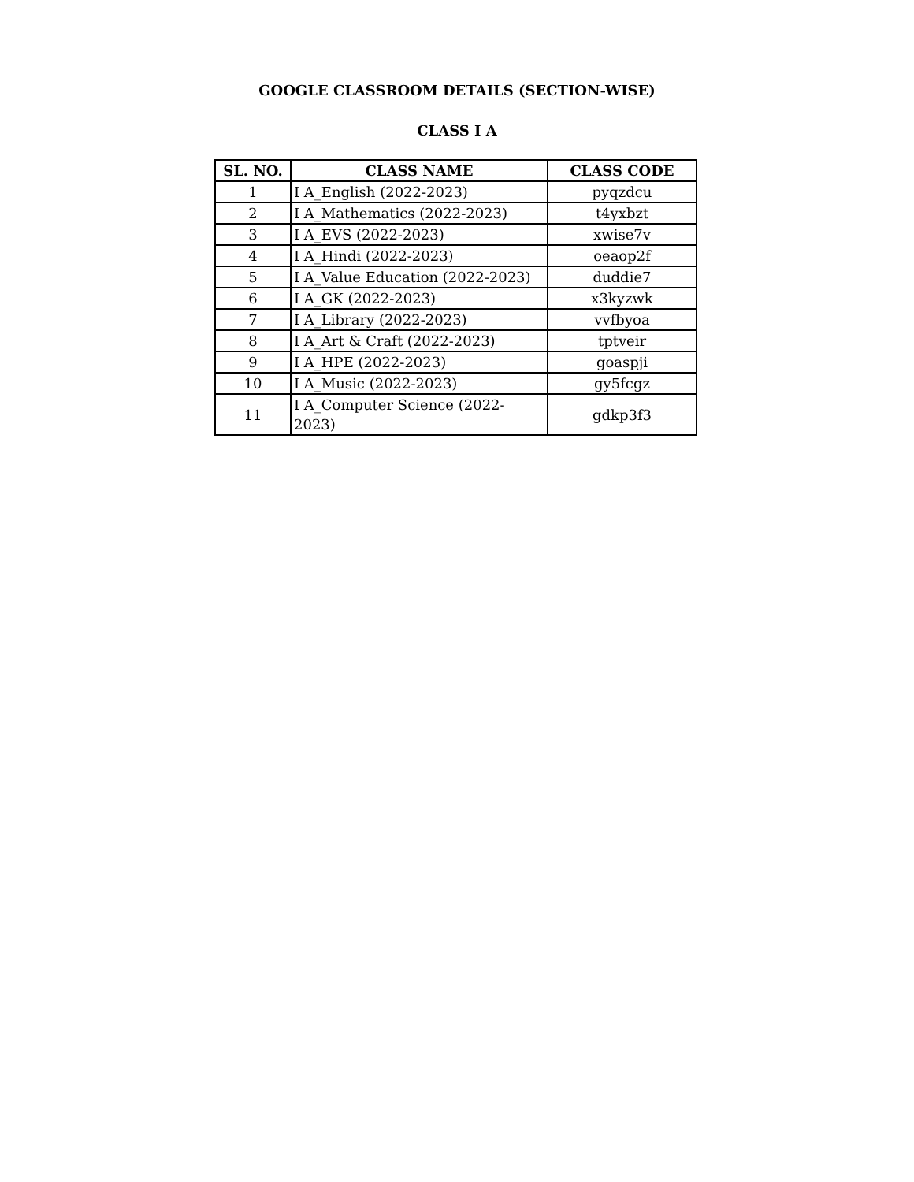GOOGLE CLASSROOM DETAILS (SECTION-WISE)
CLASS I A
| SL. NO. | CLASS NAME | CLASS CODE |
| --- | --- | --- |
| 1 | I A_English (2022-2023) | pyqzdcu |
| 2 | I A_Mathematics (2022-2023) | t4yxbzt |
| 3 | I A_EVS (2022-2023) | xwise7v |
| 4 | I A_Hindi (2022-2023) | oeaop2f |
| 5 | I A_Value Education (2022-2023) | duddie7 |
| 6 | I A_GK (2022-2023) | x3kyzwk |
| 7 | I A_Library (2022-2023) | vvfbyoa |
| 8 | I A_Art & Craft (2022-2023) | tptveir |
| 9 | I A_HPE (2022-2023) | goaspji |
| 10 | I A_Music (2022-2023) | gy5fcgz |
| 11 | I A_Computer Science (2022-2023) | gdkp3f3 |